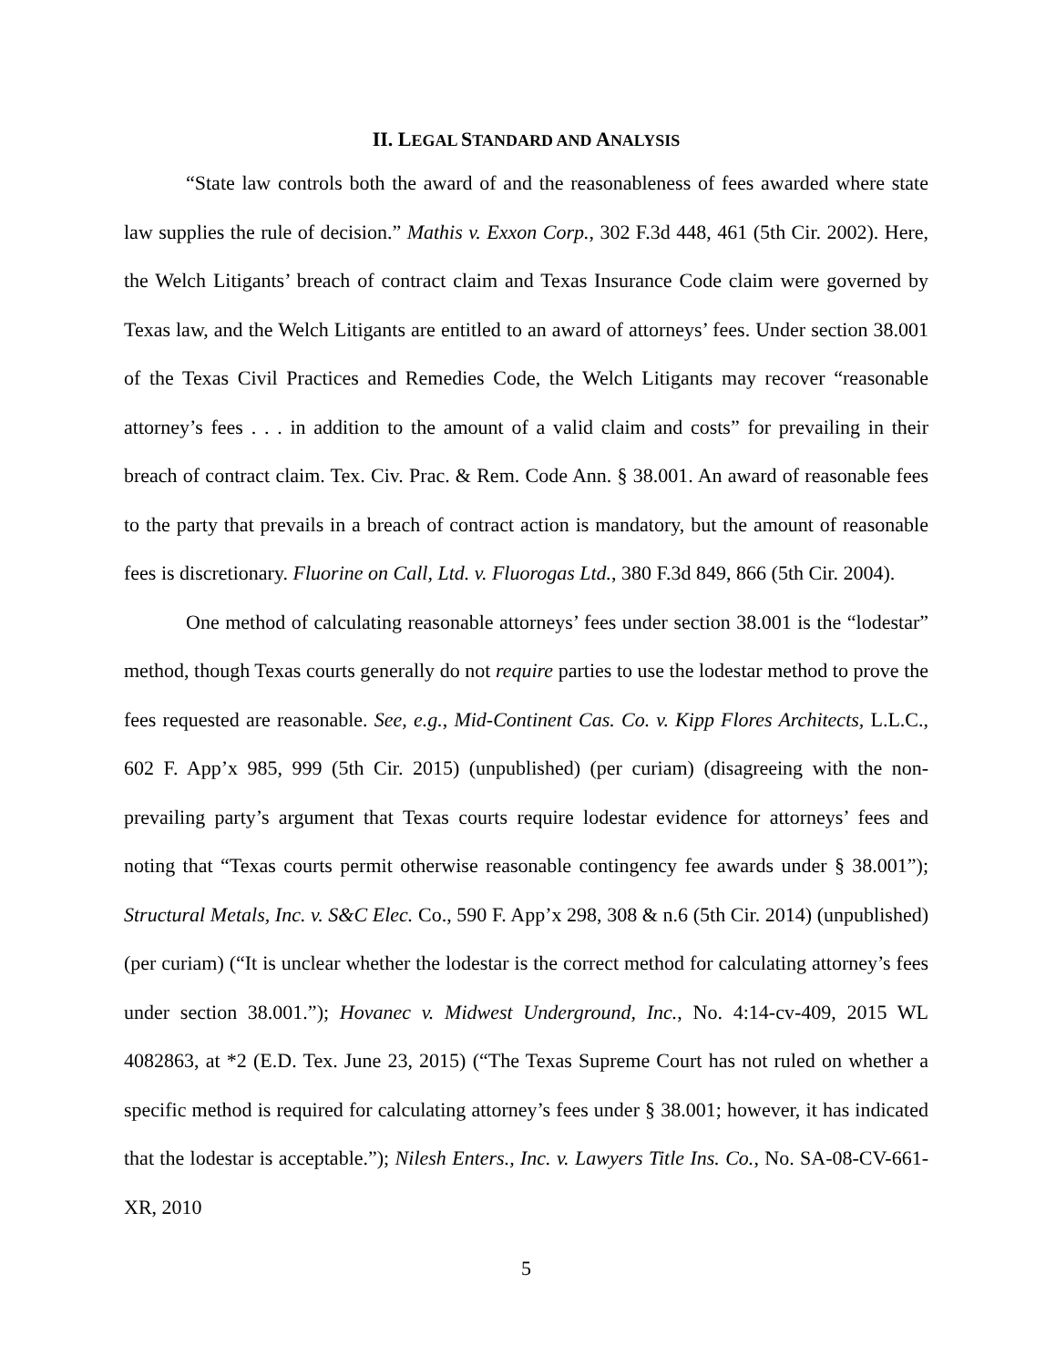II. LEGAL STANDARD AND ANALYSIS
“State law controls both the award of and the reasonableness of fees awarded where state law supplies the rule of decision.” Mathis v. Exxon Corp., 302 F.3d 448, 461 (5th Cir. 2002). Here, the Welch Litigants’ breach of contract claim and Texas Insurance Code claim were governed by Texas law, and the Welch Litigants are entitled to an award of attorneys’ fees. Under section 38.001 of the Texas Civil Practices and Remedies Code, the Welch Litigants may recover “reasonable attorney’s fees . . . in addition to the amount of a valid claim and costs” for prevailing in their breach of contract claim. Tex. Civ. Prac. & Rem. Code Ann. § 38.001. An award of reasonable fees to the party that prevails in a breach of contract action is mandatory, but the amount of reasonable fees is discretionary. Fluorine on Call, Ltd. v. Fluorogas Ltd., 380 F.3d 849, 866 (5th Cir. 2004).
One method of calculating reasonable attorneys’ fees under section 38.001 is the “lodestar” method, though Texas courts generally do not require parties to use the lodestar method to prove the fees requested are reasonable. See, e.g., Mid-Continent Cas. Co. v. Kipp Flores Architects, L.L.C., 602 F. App’x 985, 999 (5th Cir. 2015) (unpublished) (per curiam) (disagreeing with the non-prevailing party’s argument that Texas courts require lodestar evidence for attorneys’ fees and noting that “Texas courts permit otherwise reasonable contingency fee awards under § 38.001”); Structural Metals, Inc. v. S&C Elec. Co., 590 F. App’x 298, 308 & n.6 (5th Cir. 2014) (unpublished) (per curiam) (“It is unclear whether the lodestar is the correct method for calculating attorney’s fees under section 38.001.”); Hovanec v. Midwest Underground, Inc., No. 4:14-cv-409, 2015 WL 4082863, at *2 (E.D. Tex. June 23, 2015) (“The Texas Supreme Court has not ruled on whether a specific method is required for calculating attorney’s fees under § 38.001; however, it has indicated that the lodestar is acceptable.”); Nilesh Enters., Inc. v. Lawyers Title Ins. Co., No. SA-08-CV-661-XR, 2010
5